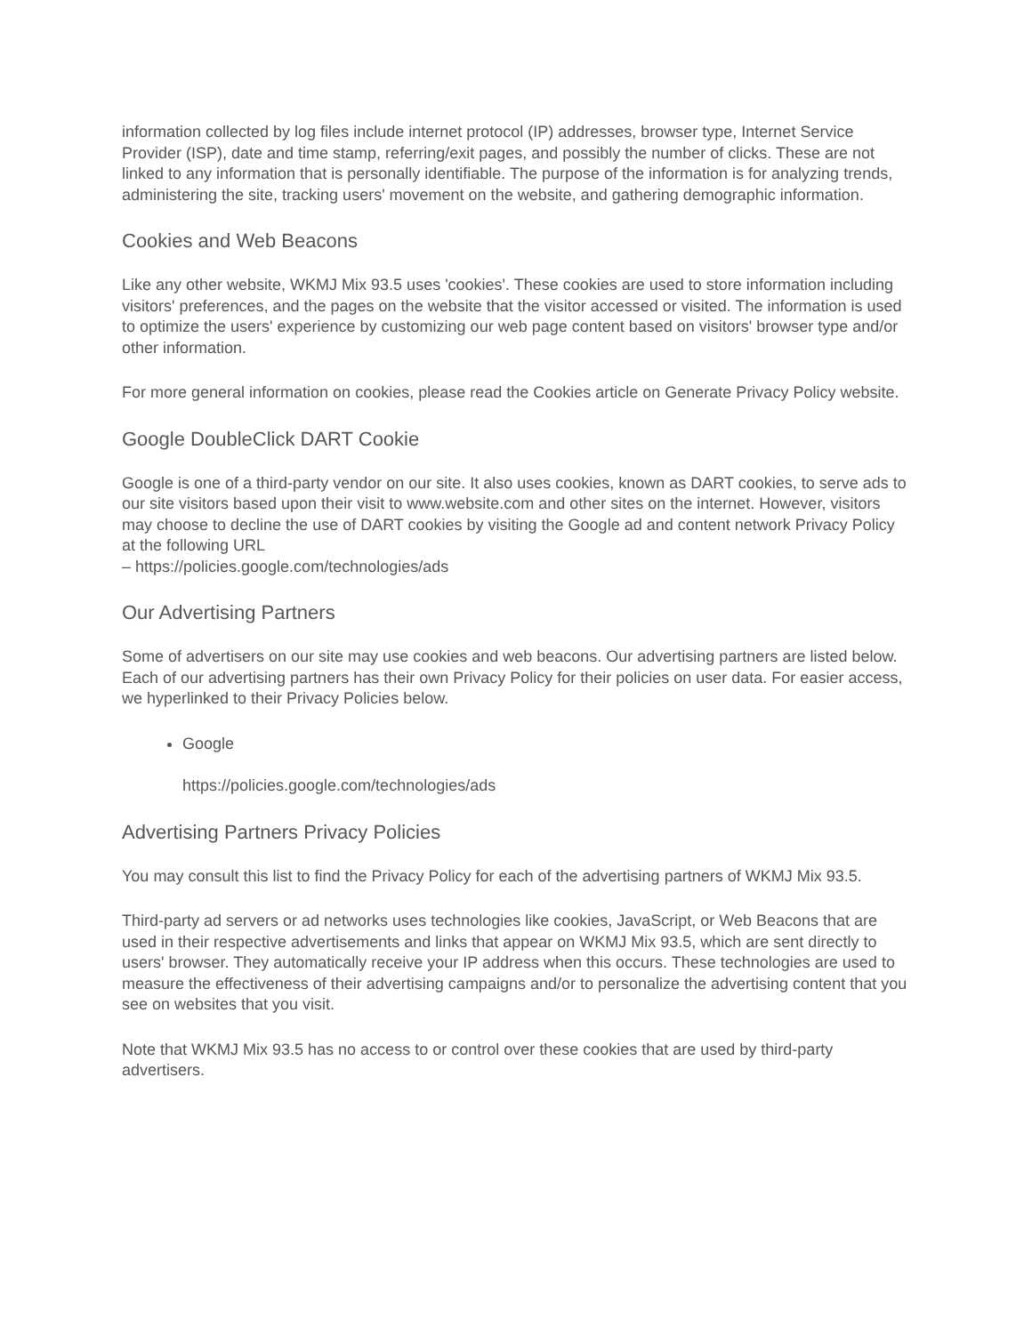information collected by log files include internet protocol (IP) addresses, browser type, Internet Service Provider (ISP), date and time stamp, referring/exit pages, and possibly the number of clicks. These are not linked to any information that is personally identifiable. The purpose of the information is for analyzing trends, administering the site, tracking users' movement on the website, and gathering demographic information.
Cookies and Web Beacons
Like any other website, WKMJ Mix 93.5 uses 'cookies'. These cookies are used to store information including visitors' preferences, and the pages on the website that the visitor accessed or visited. The information is used to optimize the users' experience by customizing our web page content based on visitors' browser type and/or other information.
For more general information on cookies, please read the Cookies article on Generate Privacy Policy website.
Google DoubleClick DART Cookie
Google is one of a third-party vendor on our site. It also uses cookies, known as DART cookies, to serve ads to our site visitors based upon their visit to www.website.com and other sites on the internet. However, visitors may choose to decline the use of DART cookies by visiting the Google ad and content network Privacy Policy at the following URL
– https://policies.google.com/technologies/ads
Our Advertising Partners
Some of advertisers on our site may use cookies and web beacons. Our advertising partners are listed below. Each of our advertising partners has their own Privacy Policy for their policies on user data. For easier access, we hyperlinked to their Privacy Policies below.
Google
https://policies.google.com/technologies/ads
Advertising Partners Privacy Policies
You may consult this list to find the Privacy Policy for each of the advertising partners of WKMJ Mix 93.5.
Third-party ad servers or ad networks uses technologies like cookies, JavaScript, or Web Beacons that are used in their respective advertisements and links that appear on WKMJ Mix 93.5, which are sent directly to users' browser. They automatically receive your IP address when this occurs. These technologies are used to measure the effectiveness of their advertising campaigns and/or to personalize the advertising content that you see on websites that you visit.
Note that WKMJ Mix 93.5 has no access to or control over these cookies that are used by third-party advertisers.